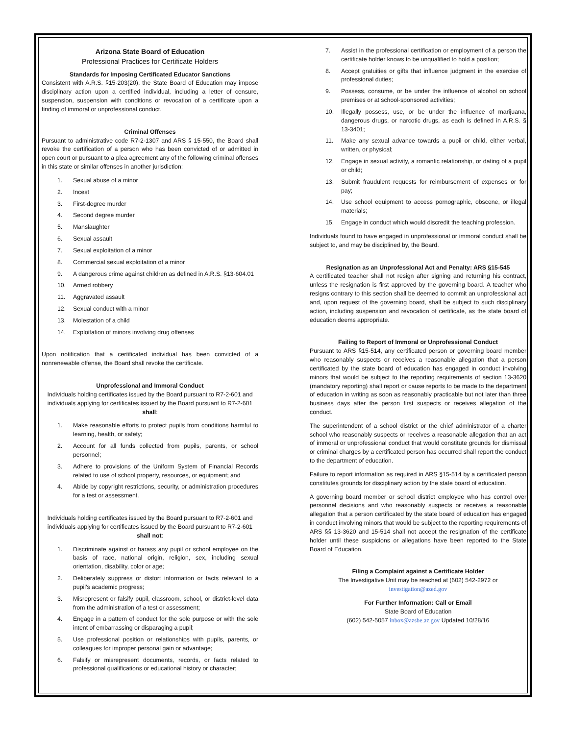Arizona State Board of Education
Professional Practices for Certificate Holders
Standards for Imposing Certificated Educator Sanctions
Consistent with A.R.S. §15-203(20), the State Board of Education may impose disciplinary action upon a certified individual, including a letter of censure, suspension, suspension with conditions or revocation of a certificate upon a finding of immoral or unprofessional conduct.
Criminal Offenses
Pursuant to administrative code R7-2-1307 and ARS § 15-550, the Board shall revoke the certification of a person who has been convicted of or admitted in open court or pursuant to a plea agreement any of the following criminal offenses in this state or similar offenses in another jurisdiction:
1. Sexual abuse of a minor
2. Incest
3. First-degree murder
4. Second degree murder
5. Manslaughter
6. Sexual assault
7. Sexual exploitation of a minor
8. Commercial sexual exploitation of a minor
9. A dangerous crime against children as defined in A.R.S. §13-604.01
10. Armed robbery
11. Aggravated assault
12. Sexual conduct with a minor
13. Molestation of a child
14. Exploitation of minors involving drug offenses
Upon notification that a certificated individual has been convicted of a nonrenewable offense, the Board shall revoke the certificate.
Unprofessional and Immoral Conduct
Individuals holding certificates issued by the Board pursuant to R7-2-601 and individuals applying for certificates issued by the Board pursuant to R7-2-601 shall:
1. Make reasonable efforts to protect pupils from conditions harmful to learning, health, or safety;
2. Account for all funds collected from pupils, parents, or school personnel;
3. Adhere to provisions of the Uniform System of Financial Records related to use of school property, resources, or equipment; and
4. Abide by copyright restrictions, security, or administration procedures for a test or assessment.
Individuals holding certificates issued by the Board pursuant to R7-2-601 and individuals applying for certificates issued by the Board pursuant to R7-2-601 shall not:
1. Discriminate against or harass any pupil or school employee on the basis of race, national origin, religion, sex, including sexual orientation, disability, color or age;
2. Deliberately suppress or distort information or facts relevant to a pupil’s academic progress;
3. Misrepresent or falsify pupil, classroom, school, or district-level data from the administration of a test or assessment;
4. Engage in a pattern of conduct for the sole purpose or with the sole intent of embarrassing or disparaging a pupil;
5. Use professional position or relationships with pupils, parents, or colleagues for improper personal gain or advantage;
6. Falsify or misrepresent documents, records, or facts related to professional qualifications or educational history or character;
7. Assist in the professional certification or employment of a person the certificate holder knows to be unqualified to hold a position;
8. Accept gratuities or gifts that influence judgment in the exercise of professional duties;
9. Possess, consume, or be under the influence of alcohol on school premises or at school-sponsored activities;
10. Illegally possess, use, or be under the influence of marijuana, dangerous drugs, or narcotic drugs, as each is defined in A.R.S. § 13-3401;
11. Make any sexual advance towards a pupil or child, either verbal, written, or physical;
12. Engage in sexual activity, a romantic relationship, or dating of a pupil or child;
13. Submit fraudulent requests for reimbursement of expenses or for pay;
14. Use school equipment to access pornographic, obscene, or illegal materials;
15. Engage in conduct which would discredit the teaching profession.
Individuals found to have engaged in unprofessional or immoral conduct shall be subject to, and may be disciplined by, the Board.
Resignation as an Unprofessional Act and Penalty: ARS §15-545
A certificated teacher shall not resign after signing and returning his contract, unless the resignation is first approved by the governing board. A teacher who resigns contrary to this section shall be deemed to commit an unprofessional act and, upon request of the governing board, shall be subject to such disciplinary action, including suspension and revocation of certificate, as the state board of education deems appropriate.
Failing to Report of Immoral or Unprofessional Conduct
Pursuant to ARS §15-514, any certificated person or governing board member who reasonably suspects or receives a reasonable allegation that a person certificated by the state board of education has engaged in conduct involving minors that would be subject to the reporting requirements of section 13-3620 (mandatory reporting) shall report or cause reports to be made to the department of education in writing as soon as reasonably practicable but not later than three business days after the person first suspects or receives allegation of the conduct.
The superintendent of a school district or the chief administrator of a charter school who reasonably suspects or receives a reasonable allegation that an act of immoral or unprofessional conduct that would constitute grounds for dismissal or criminal charges by a certificated person has occurred shall report the conduct to the department of education.
Failure to report information as required in ARS §15-514 by a certificated person constitutes grounds for disciplinary action by the state board of education.
A governing board member or school district employee who has control over personnel decisions and who reasonably suspects or receives a reasonable allegation that a person certificated by the state board of education has engaged in conduct involving minors that would be subject to the reporting requirements of ARS §§ 13-3620 and 15-514 shall not accept the resignation of the certificate holder until these suspicions or allegations have been reported to the State Board of Education.
Filing a Complaint against a Certificate Holder
The Investigative Unit may be reached at (602) 542-2972 or investigation@azed.gov
For Further Information: Call or Email
State Board of Education
(602) 542-5057 inbox@azsbe.az.gov Updated 10/28/16